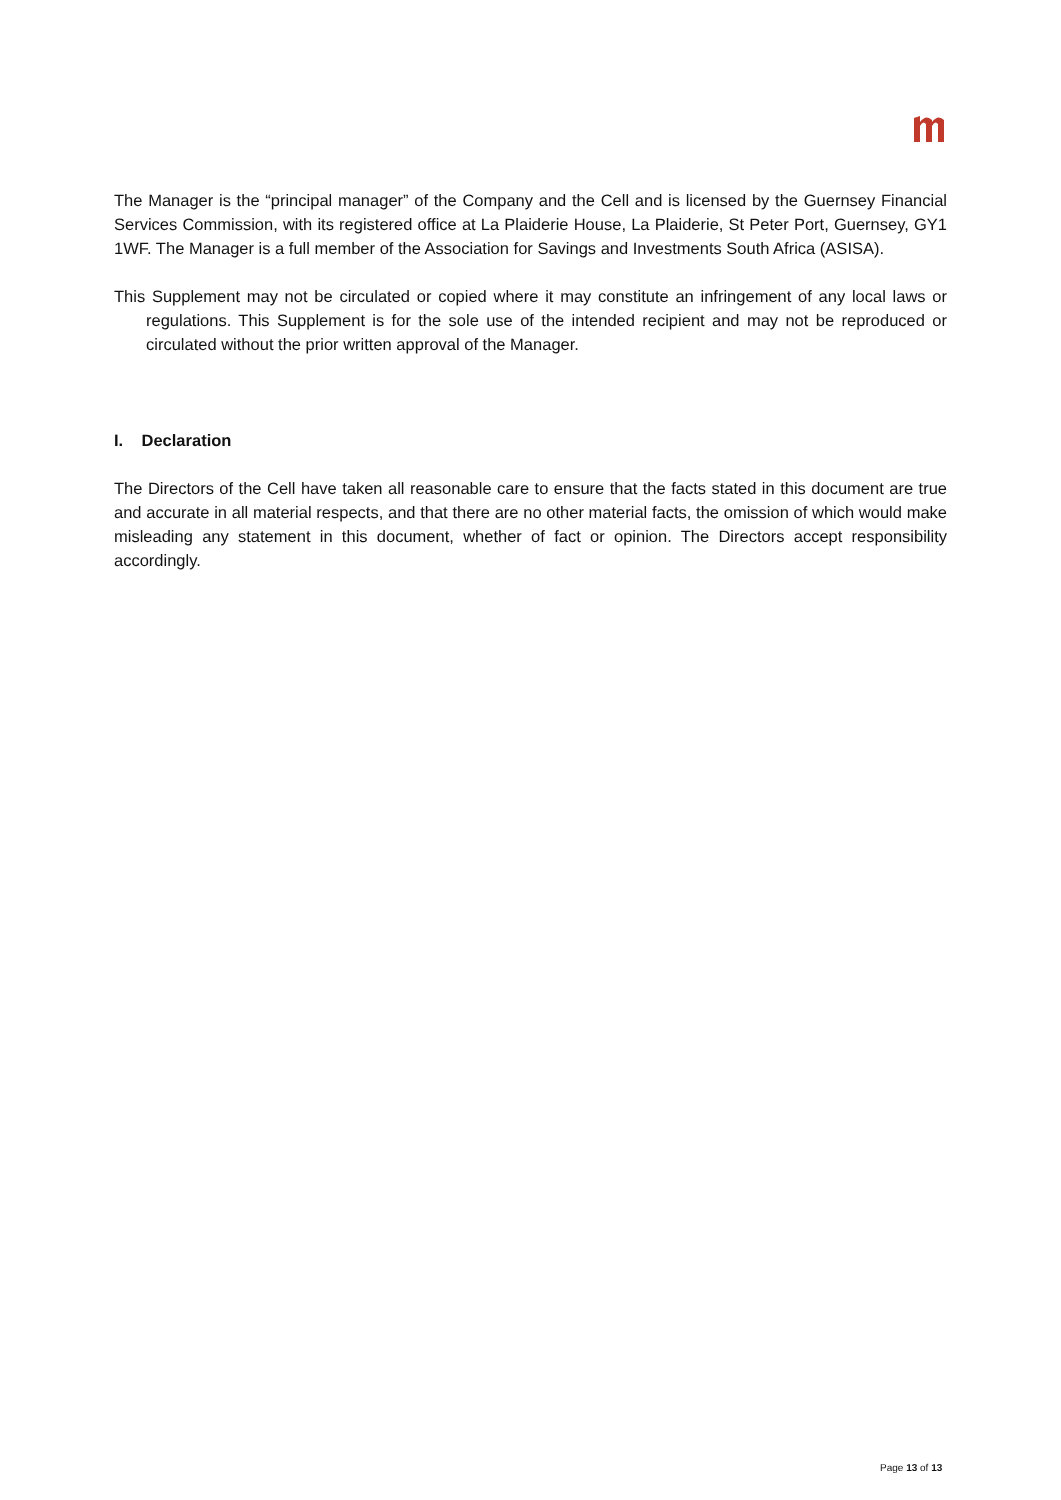The Manager is the “principal manager” of the Company and the Cell and is licensed by the Guernsey Financial Services Commission, with its registered office at La Plaiderie House, La Plaiderie, St Peter Port, Guernsey, GY1 1WF. The Manager is a full member of the Association for Savings and Investments South Africa (ASISA).
This Supplement may not be circulated or copied where it may constitute an infringement of any local laws or regulations. This Supplement is for the sole use of the intended recipient and may not be reproduced or circulated without the prior written approval of the Manager.
I. Declaration
The Directors of the Cell have taken all reasonable care to ensure that the facts stated in this document are true and accurate in all material respects, and that there are no other material facts, the omission of which would make misleading any statement in this document, whether of fact or opinion. The Directors accept responsibility accordingly.
Page 13 of 13